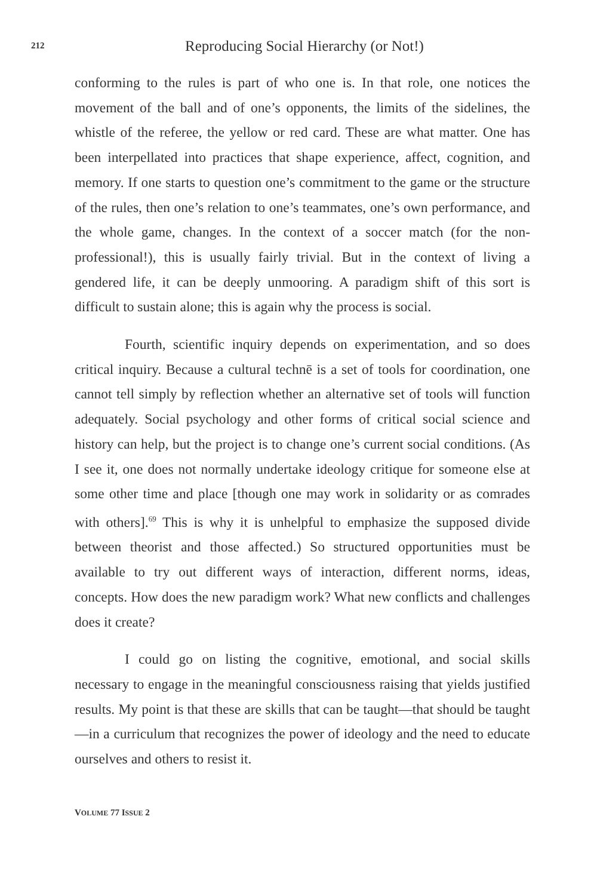212
Reproducing Social Hierarchy (or Not!)
conforming to the rules is part of who one is. In that role, one notices the movement of the ball and of one’s opponents, the limits of the sidelines, the whistle of the referee, the yellow or red card. These are what matter. One has been interpellated into practices that shape experience, affect, cognition, and memory. If one starts to question one’s commitment to the game or the structure of the rules, then one’s relation to one’s teammates, one’s own performance, and the whole game, changes. In the context of a soccer match (for the non-professional!), this is usually fairly trivial. But in the context of living a gendered life, it can be deeply unmooring. A paradigm shift of this sort is difficult to sustain alone; this is again why the process is social.
Fourth, scientific inquiry depends on experimentation, and so does critical inquiry. Because a cultural technē is a set of tools for coordination, one cannot tell simply by reflection whether an alternative set of tools will function adequately. Social psychology and other forms of critical social science and history can help, but the project is to change one’s current social conditions. (As I see it, one does not normally undertake ideology critique for someone else at some other time and place [though one may work in solidarity or as comrades with others].<sup>69</sup> This is why it is unhelpful to emphasize the supposed divide between theorist and those affected.) So structured opportunities must be available to try out different ways of interaction, different norms, ideas, concepts. How does the new paradigm work? What new conflicts and challenges does it create?
I could go on listing the cognitive, emotional, and social skills necessary to engage in the meaningful consciousness raising that yields justified results. My point is that these are skills that can be taught—that should be taught—in a curriculum that recognizes the power of ideology and the need to educate ourselves and others to resist it.
VOLUME 77 ISSUE 2